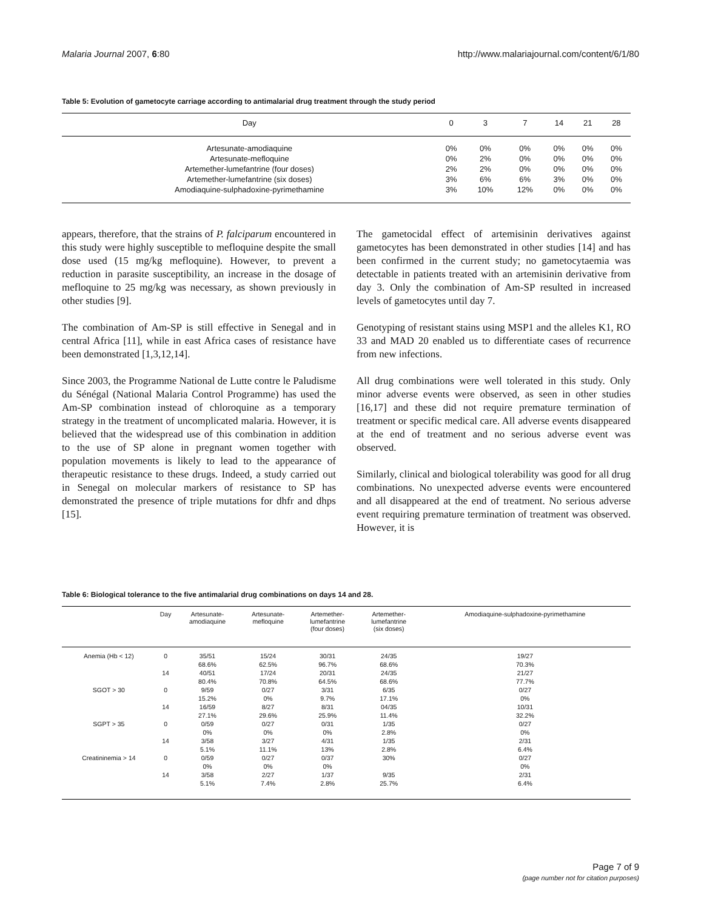Malaria Journal 2007, 6:80 http://www.malariajournal.com/content/6/1/80
Table 5: Evolution of gametocyte carriage according to antimalarial drug treatment through the study period
| Day | 0 | 3 | 7 | 14 | 21 | 28 |
| --- | --- | --- | --- | --- | --- | --- |
| Artesunate-amodiaquine | 0% | 0% | 0% | 0% | 0% | 0% |
| Artesunate-mefloquine | 0% | 2% | 0% | 0% | 0% | 0% |
| Artemether-lumefantrine (four doses) | 2% | 2% | 0% | 0% | 0% | 0% |
| Artemether-lumefantrine (six doses) | 3% | 6% | 6% | 3% | 0% | 0% |
| Amodiaquine-sulphadoxine-pyrimethamine | 3% | 10% | 12% | 0% | 0% | 0% |
appears, therefore, that the strains of P. falciparum encountered in this study were highly susceptible to mefloquine despite the small dose used (15 mg/kg mefloquine). However, to prevent a reduction in parasite susceptibility, an increase in the dosage of mefloquine to 25 mg/kg was necessary, as shown previously in other studies [9].
The combination of Am-SP is still effective in Senegal and in central Africa [11], while in east Africa cases of resistance have been demonstrated [1,3,12,14].
Since 2003, the Programme National de Lutte contre le Paludisme du Sénégal (National Malaria Control Programme) has used the Am-SP combination instead of chloroquine as a temporary strategy in the treatment of uncomplicated malaria. However, it is believed that the widespread use of this combination in addition to the use of SP alone in pregnant women together with population movements is likely to lead to the appearance of therapeutic resistance to these drugs. Indeed, a study carried out in Senegal on molecular markers of resistance to SP has demonstrated the presence of triple mutations for dhfr and dhps [15].
The gametocidal effect of artemisinin derivatives against gametocytes has been demonstrated in other studies [14] and has been confirmed in the current study; no gametocytaemia was detectable in patients treated with an artemisinin derivative from day 3. Only the combination of Am-SP resulted in increased levels of gametocytes until day 7.
Genotyping of resistant stains using MSP1 and the alleles K1, RO 33 and MAD 20 enabled us to differentiate cases of recurrence from new infections.
All drug combinations were well tolerated in this study. Only minor adverse events were observed, as seen in other studies [16,17] and these did not require premature termination of treatment or specific medical care. All adverse events disappeared at the end of treatment and no serious adverse event was observed.
Similarly, clinical and biological tolerability was good for all drug combinations. No unexpected adverse events were encountered and all disappeared at the end of treatment. No serious adverse event requiring premature termination of treatment was observed. However, it is
Table 6: Biological tolerance to the five antimalarial drug combinations on days 14 and 28.
| | Day | Artesunate- amodiaquine | Artesunate- mefloquine | Artemether- lumefantrine (four doses) | Artemether- lumefantrine (six doses) | Amodiaquine-sulphadoxine-pyrimethamine |
| --- | --- | --- | --- | --- | --- | --- |
| Anemia (Hb < 12) | 0 | 35/51 | 15/24 | 30/31 | 24/35 | 19/27 |
| | | 68.6% | 62.5% | 96.7% | 68.6% | 70.3% |
| | 14 | 40/51 | 17/24 | 20/31 | 24/35 | 21/27 |
| | | 80.4% | 70.8% | 64.5% | 68.6% | 77.7% |
| SGOT > 30 | 0 | 9/59 | 0/27 | 3/31 | 6/35 | 0/27 |
| | | 15.2% | 0% | 9.7% | 17.1% | 0% |
| | 14 | 16/59 | 8/27 | 8/31 | 04/35 | 10/31 |
| | | 27.1% | 29.6% | 25.9% | 11.4% | 32.2% |
| SGPT > 35 | 0 | 0/59 | 0/27 | 0/31 | 1/35 | 0/27 |
| | | 0% | 0% | 0% | 2.8% | 0% |
| | 14 | 3/58 | 3/27 | 4/31 | 1/35 | 2/31 |
| | | 5.1% | 11.1% | 13% | 2.8% | 6.4% |
| Creatininemia > 14 | 0 | 0/59 | 0/27 | 0/37 | 30% | 0/27 |
| | | 0% | 0% | 0% | | 0% |
| | 14 | 3/58 | 2/27 | 1/37 | 9/35 | 2/31 |
| | | 5.1% | 7.4% | 2.8% | 25.7% | 6.4% |
Page 7 of 9
(page number not for citation purposes)